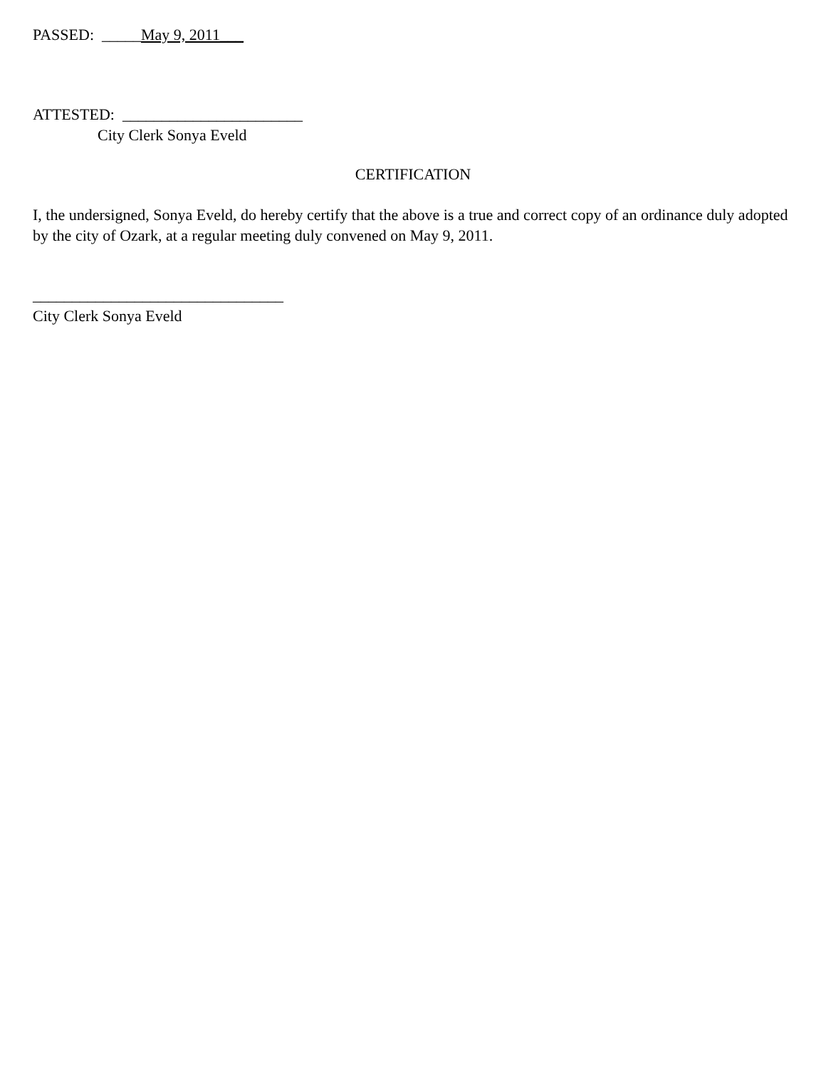PASSED: _____May 9, 2011___
ATTESTED: _______________________
City Clerk Sonya Eveld
CERTIFICATION
I, the undersigned, Sonya Eveld, do hereby certify that the above is a true and correct copy of an ordinance duly adopted by the city of Ozark, at a regular meeting duly convened on May 9, 2011.
________________________________
City Clerk Sonya Eveld